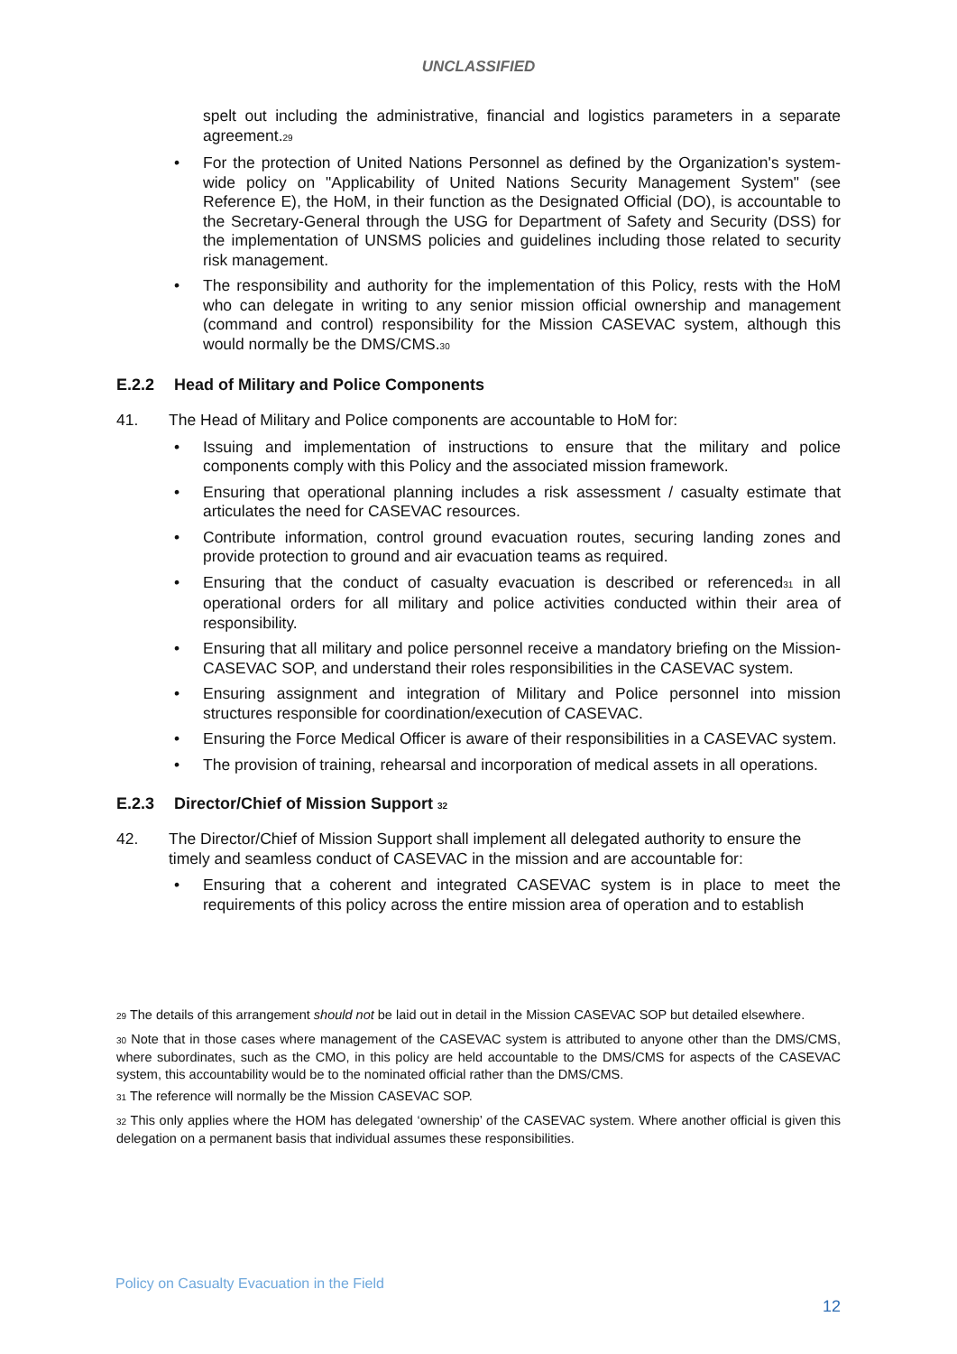UNCLASSIFIED
spelt out including the administrative, financial and logistics parameters in a separate agreement.<sup>29</sup>
• For the protection of United Nations Personnel as defined by the Organization's system-wide policy on "Applicability of United Nations Security Management System" (see Reference E), the HoM, in their function as the Designated Official (DO), is accountable to the Secretary-General through the USG for Department of Safety and Security (DSS) for the implementation of UNSMS policies and guidelines including those related to security risk management.
• The responsibility and authority for the implementation of this Policy, rests with the HoM who can delegate in writing to any senior mission official ownership and management (command and control) responsibility for the Mission CASEVAC system, although this would normally be the DMS/CMS.<sup>30</sup>
E.2.2 Head of Military and Police Components
41. The Head of Military and Police components are accountable to HoM for:
• Issuing and implementation of instructions to ensure that the military and police components comply with this Policy and the associated mission framework.
• Ensuring that operational planning includes a risk assessment / casualty estimate that articulates the need for CASEVAC resources.
• Contribute information, control ground evacuation routes, securing landing zones and provide protection to ground and air evacuation teams as required.
• Ensuring that the conduct of casualty evacuation is described or referenced<sup>31</sup> in all operational orders for all military and police activities conducted within their area of responsibility.
• Ensuring that all military and police personnel receive a mandatory briefing on the Mission-CASEVAC SOP, and understand their roles responsibilities in the CASEVAC system.
• Ensuring assignment and integration of Military and Police personnel into mission structures responsible for coordination/execution of CASEVAC.
• Ensuring the Force Medical Officer is aware of their responsibilities in a CASEVAC system.
• The provision of training, rehearsal and incorporation of medical assets in all operations.
E.2.3 Director/Chief of Mission Support <sup>32</sup>
42. The Director/Chief of Mission Support shall implement all delegated authority to ensure the timely and seamless conduct of CASEVAC in the mission and are accountable for:
• Ensuring that a coherent and integrated CASEVAC system is in place to meet the requirements of this policy across the entire mission area of operation and to establish
<sup>29</sup> The details of this arrangement should not be laid out in detail in the Mission CASEVAC SOP but detailed elsewhere.
<sup>30</sup> Note that in those cases where management of the CASEVAC system is attributed to anyone other than the DMS/CMS, where subordinates, such as the CMO, in this policy are held accountable to the DMS/CMS for aspects of the CASEVAC system, this accountability would be to the nominated official rather than the DMS/CMS.
<sup>31</sup> The reference will normally be the Mission CASEVAC SOP.
<sup>32</sup> This only applies where the HOM has delegated ‘ownership’ of the CASEVAC system. Where another official is given this delegation on a permanent basis that individual assumes these responsibilities.
Policy on Casualty Evacuation in the Field
12